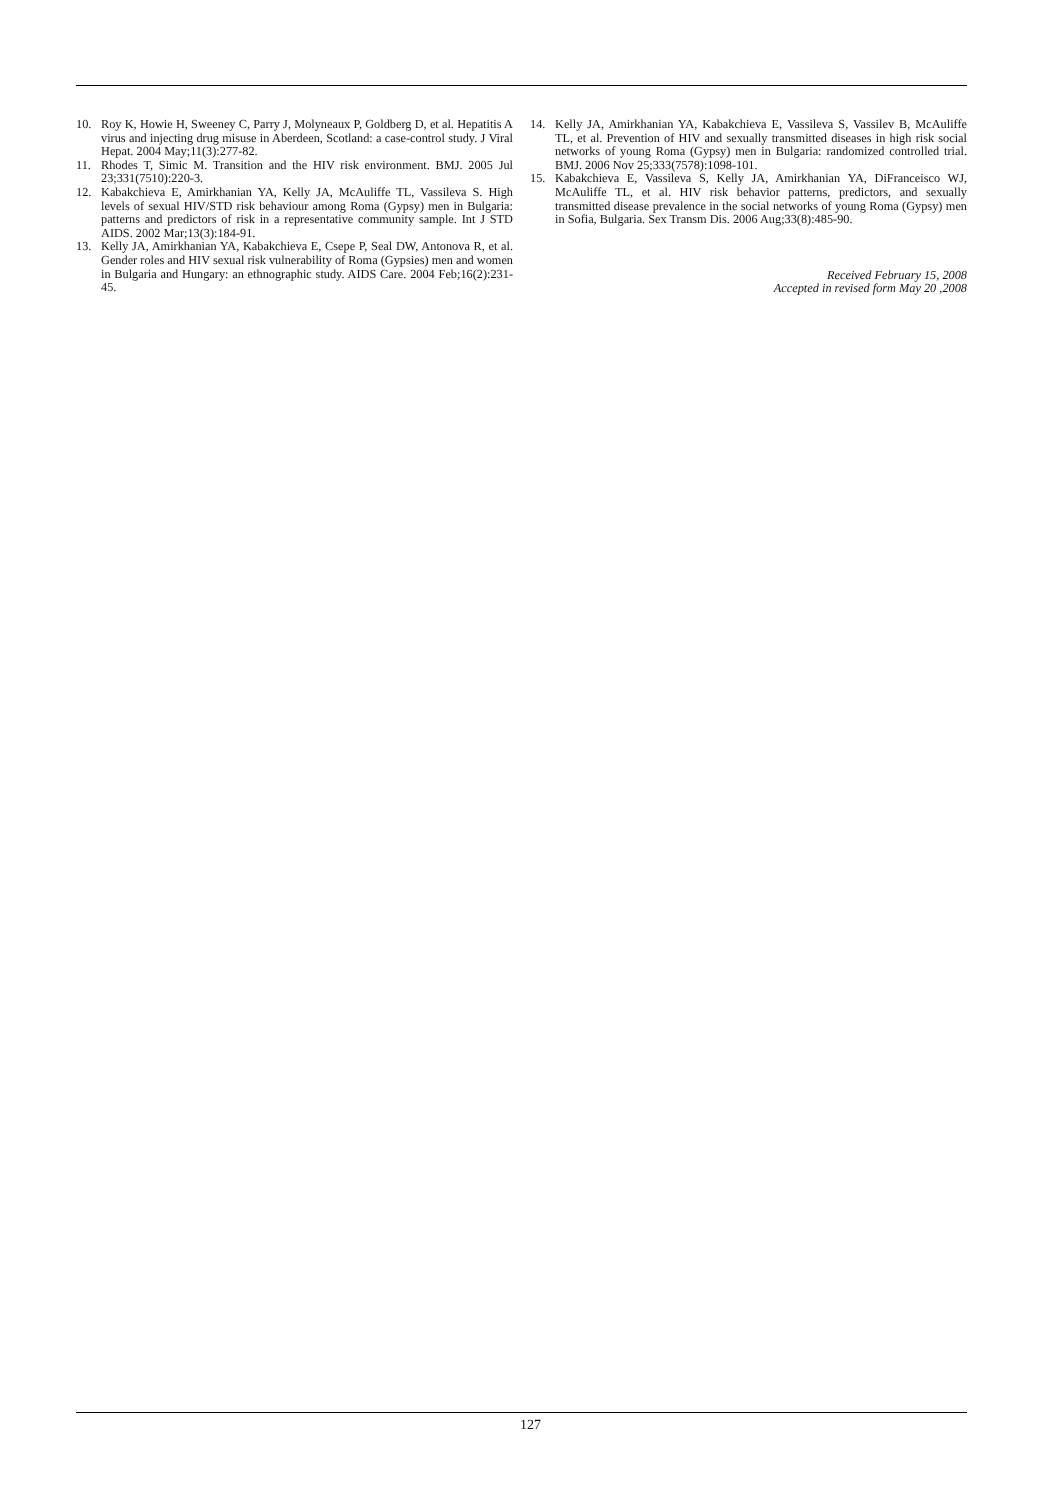10. Roy K, Howie H, Sweeney C, Parry J, Molyneaux P, Goldberg D, et al. Hepatitis A virus and injecting drug misuse in Aberdeen, Scotland: a case-control study. J Viral Hepat. 2004 May;11(3):277-82.
11. Rhodes T, Simic M. Transition and the HIV risk environment. BMJ. 2005 Jul 23;331(7510):220-3.
12. Kabakchieva E, Amirkhanian YA, Kelly JA, McAuliffe TL, Vassileva S. High levels of sexual HIV/STD risk behaviour among Roma (Gypsy) men in Bulgaria: patterns and predictors of risk in a representative community sample. Int J STD AIDS. 2002 Mar;13(3):184-91.
13. Kelly JA, Amirkhanian YA, Kabakchieva E, Csepe P, Seal DW, Antonova R, et al. Gender roles and HIV sexual risk vulnerability of Roma (Gypsies) men and women in Bulgaria and Hungary: an ethnographic study. AIDS Care. 2004 Feb;16(2):231-45.
14. Kelly JA, Amirkhanian YA, Kabakchieva E, Vassileva S, Vassilev B, McAuliffe TL, et al. Prevention of HIV and sexually transmitted diseases in high risk social networks of young Roma (Gypsy) men in Bulgaria: randomized controlled trial. BMJ. 2006 Nov 25;333(7578):1098-101.
15. Kabakchieva E, Vassileva S, Kelly JA, Amirkhanian YA, DiFranceisco WJ, McAuliffe TL, et al. HIV risk behavior patterns, predictors, and sexually transmitted disease prevalence in the social networks of young Roma (Gypsy) men in Sofia, Bulgaria. Sex Transm Dis. 2006 Aug;33(8):485-90.
Received February 15, 2008
Accepted in revised form May 20 ,2008
127